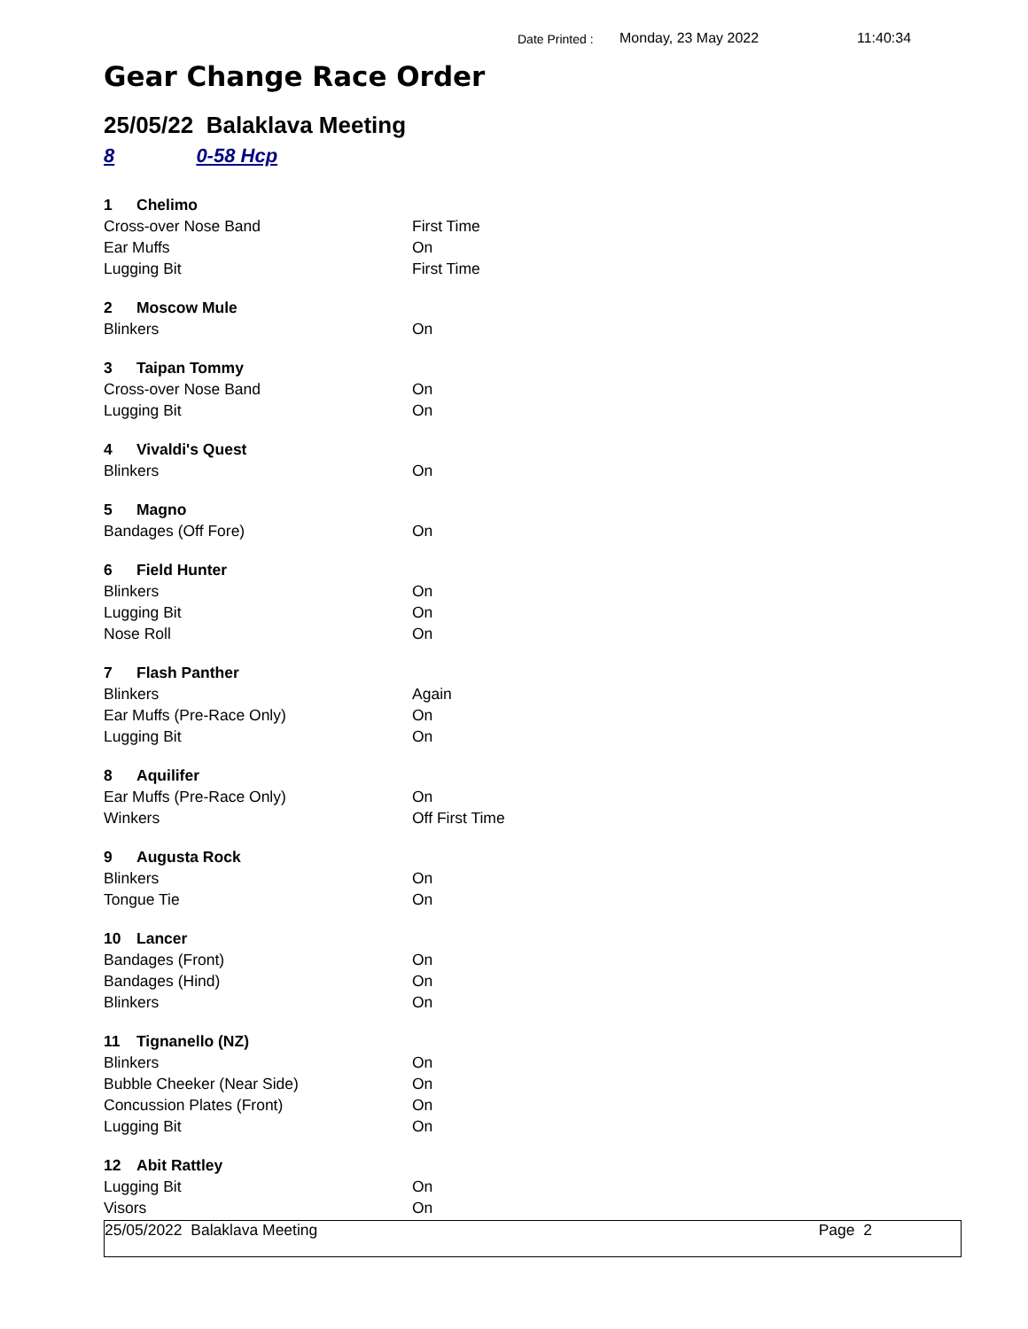Date Printed : Monday, 23 May 2022 11:40:34
Gear Change Race Order
25/05/22 Balaklava Meeting
8 0-58 Hcp
| 1 Chelimo | |
| Cross-over Nose Band | First Time |
| Ear Muffs | On |
| Lugging Bit | First Time |
| 2 Moscow Mule | |
| Blinkers | On |
| 3 Taipan Tommy | |
| Cross-over Nose Band | On |
| Lugging Bit | On |
| 4 Vivaldi's Quest | |
| Blinkers | On |
| 5 Magno | |
| Bandages (Off Fore) | On |
| 6 Field Hunter | |
| Blinkers | On |
| Lugging Bit | On |
| Nose Roll | On |
| 7 Flash Panther | |
| Blinkers | Again |
| Ear Muffs (Pre-Race Only) | On |
| Lugging Bit | On |
| 8 Aquilifer | |
| Ear Muffs (Pre-Race Only) | On |
| Winkers | Off First Time |
| 9 Augusta Rock | |
| Blinkers | On |
| Tongue Tie | On |
| 10 Lancer | |
| Bandages (Front) | On |
| Bandages (Hind) | On |
| Blinkers | On |
| 11 Tignanello (NZ) | |
| Blinkers | On |
| Bubble Cheeker (Near Side) | On |
| Concussion Plates (Front) | On |
| Lugging Bit | On |
| 12 Abit Rattley | |
| Lugging Bit | On |
| Visors | On |
25/05/2022 Balaklava Meeting Page 2